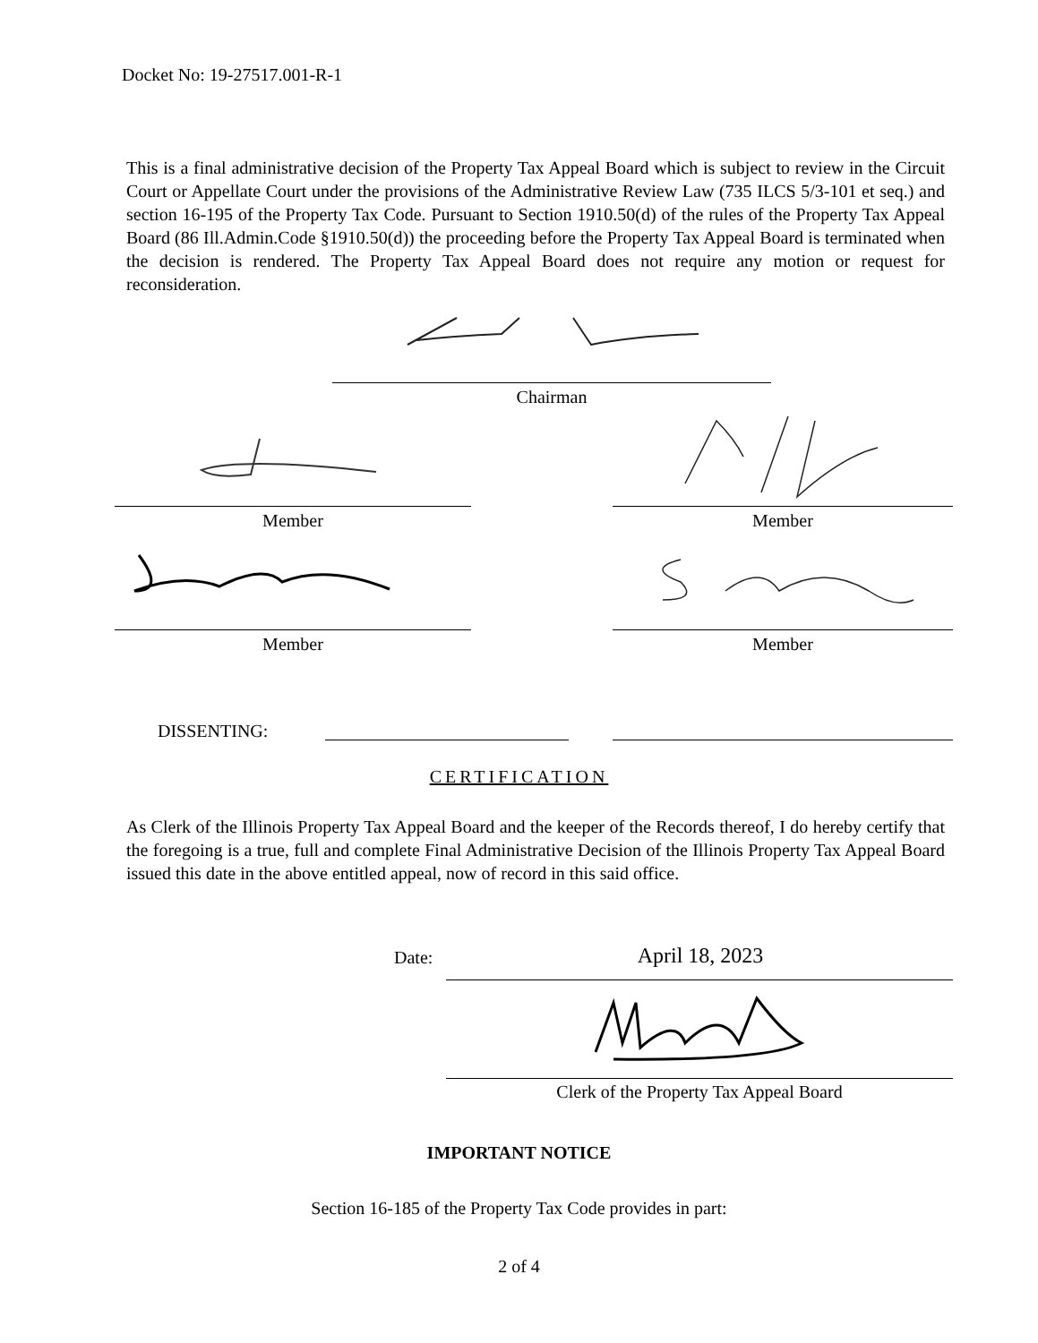Docket No: 19-27517.001-R-1
This is a final administrative decision of the Property Tax Appeal Board which is subject to review in the Circuit Court or Appellate Court under the provisions of the Administrative Review Law (735 ILCS 5/3-101 et seq.) and section 16-195 of the Property Tax Code. Pursuant to Section 1910.50(d) of the rules of the Property Tax Appeal Board (86 Ill.Admin.Code §1910.50(d)) the proceeding before the Property Tax Appeal Board is terminated when the decision is rendered. The Property Tax Appeal Board does not require any motion or request for reconsideration.
Chairman
Member Member
Member Member
DISSENTING:
CERTIFICATION
As Clerk of the Illinois Property Tax Appeal Board and the keeper of the Records thereof, I do hereby certify that the foregoing is a true, full and complete Final Administrative Decision of the Illinois Property Tax Appeal Board issued this date in the above entitled appeal, now of record in this said office.
Date: April 18, 2023
Clerk of the Property Tax Appeal Board
IMPORTANT NOTICE
Section 16-185 of the Property Tax Code provides in part:
2 of 4